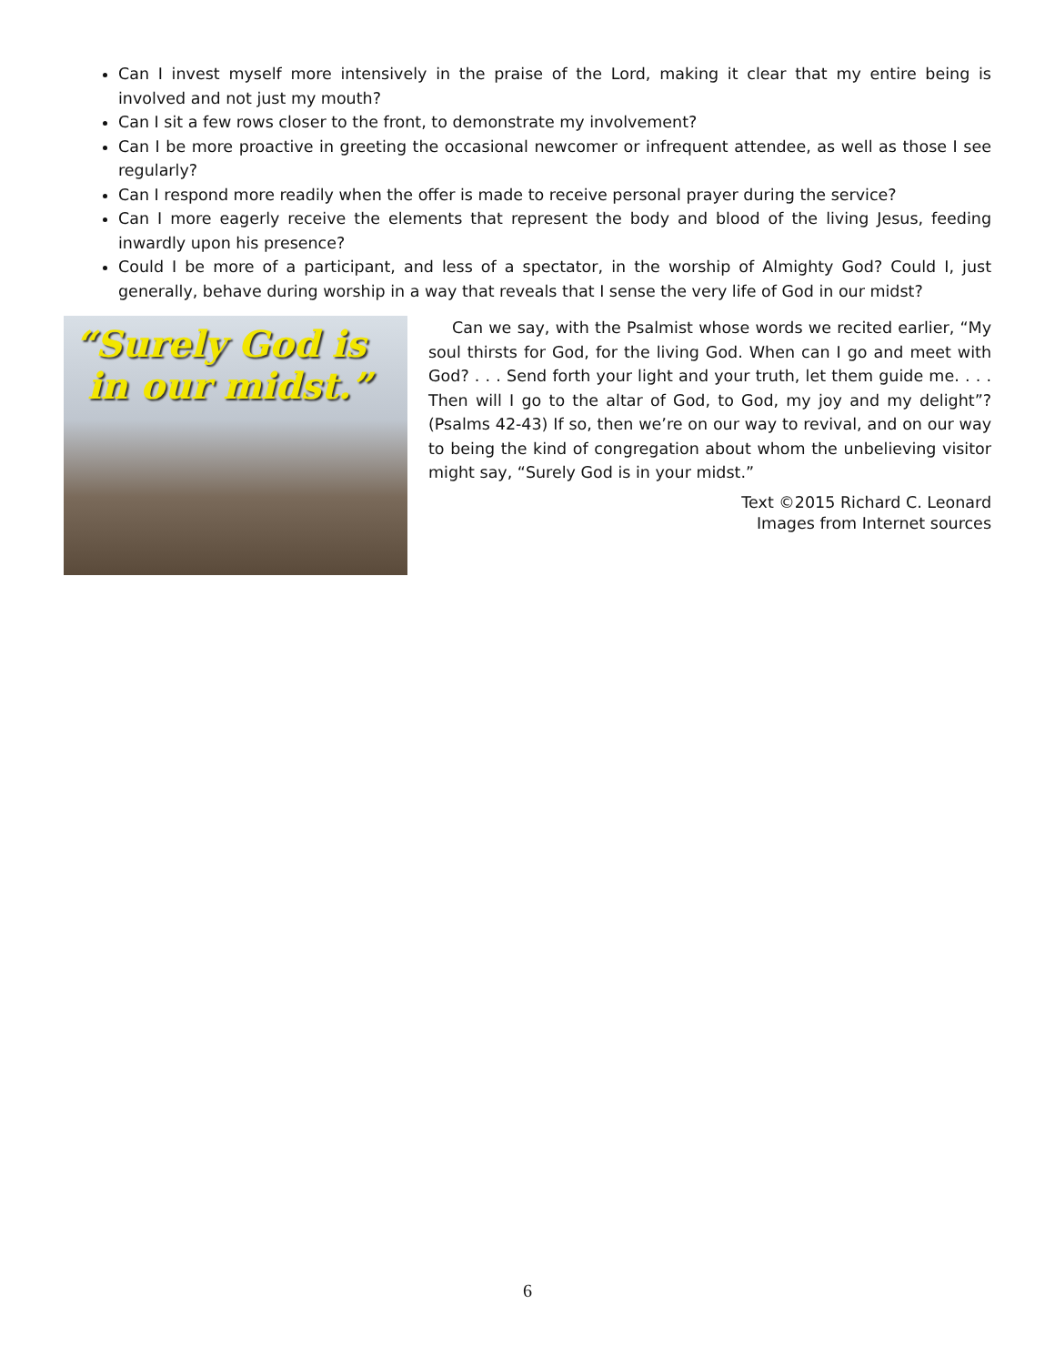Can I invest myself more intensively in the praise of the Lord, making it clear that my entire being is involved and not just my mouth?
Can I sit a few rows closer to the front, to demonstrate my involvement?
Can I be more proactive in greeting the occasional newcomer or infrequent attendee, as well as those I see regularly?
Can I respond more readily when the offer is made to receive personal prayer during the service?
Can I more eagerly receive the elements that represent the body and blood of the living Jesus, feeding inwardly upon his presence?
Could I be more of a participant, and less of a spectator, in the worship of Almighty God? Could I, just generally, behave during worship in a way that reveals that I sense the very life of God in our midst?
“Surely God is
in our midst.”
Can we say, with the Psalmist whose words we recited earlier, “My soul thirsts for God, for the living God. When can I go and meet with God? . . . Send forth your light and your truth, let them guide me. . . . Then will I go to the altar of God, to God, my joy and my delight”? (Psalms 42-43) If so, then we’re on our way to revival, and on our way to being the kind of congregation about whom the unbelieving visitor might say, “Surely God is in your midst.”
Text ©2015 Richard C. Leonard
Images from Internet sources
6